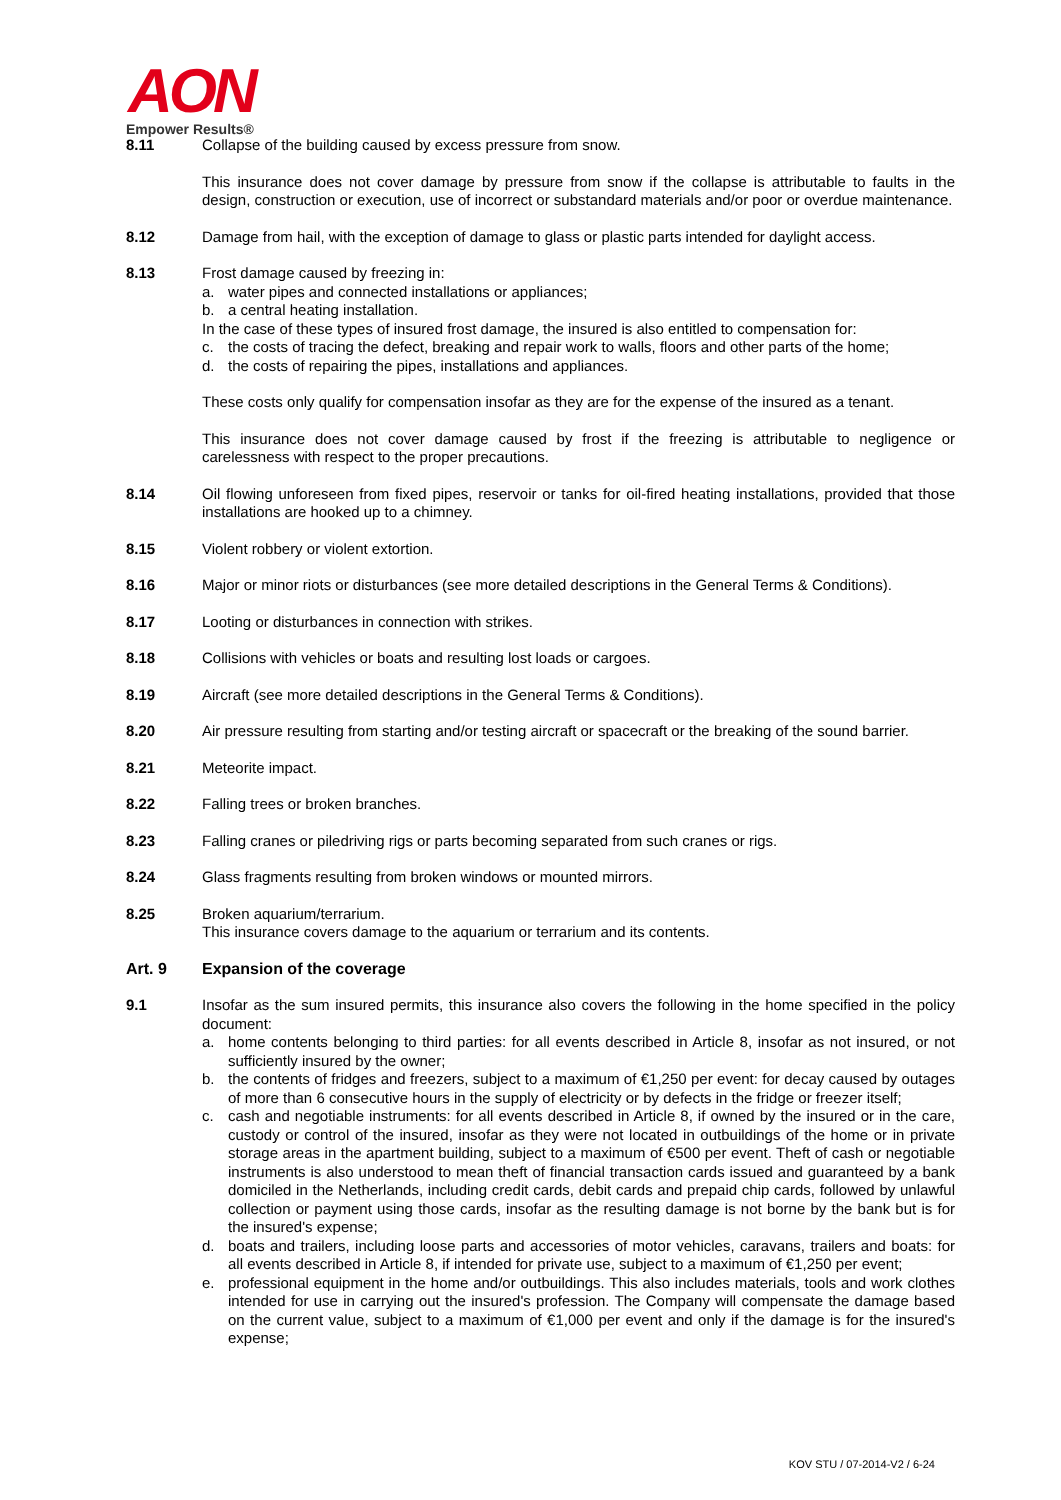AON
Empower Results®
8.11 Collapse of the building caused by excess pressure from snow.
This insurance does not cover damage by pressure from snow if the collapse is attributable to faults in the design, construction or execution, use of incorrect or substandard materials and/or poor or overdue maintenance.
8.12 Damage from hail, with the exception of damage to glass or plastic parts intended for daylight access.
8.13 Frost damage caused by freezing in:
a. water pipes and connected installations or appliances;
b. a central heating installation.
In the case of these types of insured frost damage, the insured is also entitled to compensation for:
c. the costs of tracing the defect, breaking and repair work to walls, floors and other parts of the home;
d. the costs of repairing the pipes, installations and appliances.
These costs only qualify for compensation insofar as they are for the expense of the insured as a tenant.
This insurance does not cover damage caused by frost if the freezing is attributable to negligence or carelessness with respect to the proper precautions.
8.14 Oil flowing unforeseen from fixed pipes, reservoir or tanks for oil-fired heating installations, provided that those installations are hooked up to a chimney.
8.15 Violent robbery or violent extortion.
8.16 Major or minor riots or disturbances (see more detailed descriptions in the General Terms & Conditions).
8.17 Looting or disturbances in connection with strikes.
8.18 Collisions with vehicles or boats and resulting lost loads or cargoes.
8.19 Aircraft (see more detailed descriptions in the General Terms & Conditions).
8.20 Air pressure resulting from starting and/or testing aircraft or spacecraft or the breaking of the sound barrier.
8.21 Meteorite impact.
8.22 Falling trees or broken branches.
8.23 Falling cranes or piledriving rigs or parts becoming separated from such cranes or rigs.
8.24 Glass fragments resulting from broken windows or mounted mirrors.
8.25 Broken aquarium/terrarium.
This insurance covers damage to the aquarium or terrarium and its contents.
Art. 9 Expansion of the coverage
9.1 Insofar as the sum insured permits, this insurance also covers the following in the home specified in the policy document:
a. home contents belonging to third parties: for all events described in Article 8, insofar as not insured, or not sufficiently insured by the owner;
b. the contents of fridges and freezers, subject to a maximum of €1,250 per event: for decay caused by outages of more than 6 consecutive hours in the supply of electricity or by defects in the fridge or freezer itself;
c. cash and negotiable instruments: for all events described in Article 8, if owned by the insured or in the care, custody or control of the insured, insofar as they were not located in outbuildings of the home or in private storage areas in the apartment building, subject to a maximum of €500 per event. Theft of cash or negotiable instruments is also understood to mean theft of financial transaction cards issued and guaranteed by a bank domiciled in the Netherlands, including credit cards, debit cards and prepaid chip cards, followed by unlawful collection or payment using those cards, insofar as the resulting damage is not borne by the bank but is for the insured's expense;
d. boats and trailers, including loose parts and accessories of motor vehicles, caravans, trailers and boats: for all events described in Article 8, if intended for private use, subject to a maximum of €1,250 per event;
e. professional equipment in the home and/or outbuildings. This also includes materials, tools and work clothes intended for use in carrying out the insured's profession. The Company will compensate the damage based on the current value, subject to a maximum of €1,000 per event and only if the damage is for the insured's expense;
KOV STU / 07-2014-V2 / 6-24